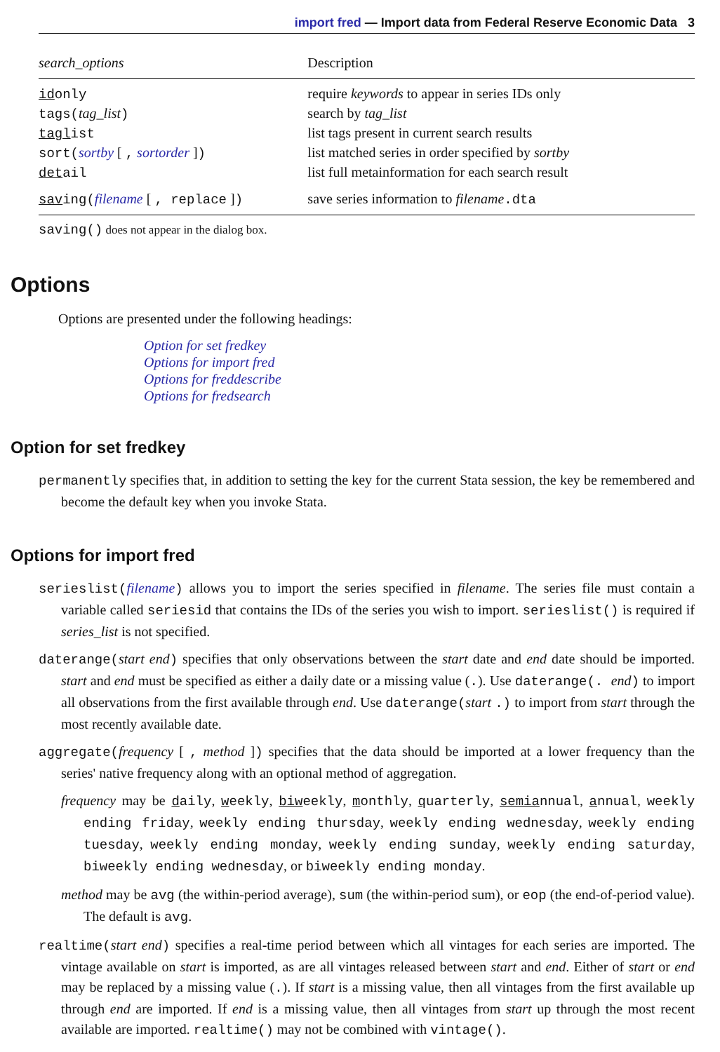import fred — Import data from Federal Reserve Economic Data 3
| search_options | Description |
| --- | --- |
| id only | require keywords to appear in series IDs only |
| tags( tag_list ) | search by tag_list |
| tagl ist | list tags present in current search results |
| sort( sortby [ , sortorder ] ) | list matched series in order specified by sortby |
| det ail | list full metainformation for each search result |
| sav ing( filename [ , replace ] ) | save series information to filename .dta |
saving() does not appear in the dialog box.
Options
Options are presented under the following headings:
Option for set fredkey
Options for import fred
Options for freddescribe
Options for fredsearch
Option for set fredkey
permanently specifies that, in addition to setting the key for the current Stata session, the key be remembered and become the default key when you invoke Stata.
Options for import fred
serieslist(filename) allows you to import the series specified in filename. The series file must contain a variable called seriesid that contains the IDs of the series you wish to import. serieslist() is required if series_list is not specified.
daterange(start end) specifies that only observations between the start date and end date should be imported. start and end must be specified as either a daily date or a missing value (.). Use daterange(. end) to import all observations from the first available through end. Use daterange(start .) to import from start through the most recently available date.
aggregate(frequency [ , method ]) specifies that the data should be imported at a lower frequency than the series' native frequency along with an optional method of aggregation.
frequency may be daily, weekly, biweekly, monthly, quarterly, semiannual, annual, weekly ending friday, weekly ending thursday, weekly ending wednesday, weekly ending tuesday, weekly ending monday, weekly ending sunday, weekly ending saturday, biweekly ending wednesday, or biweekly ending monday.
method may be avg (the within-period average), sum (the within-period sum), or eop (the end-of-period value). The default is avg.
realtime(start end) specifies a real-time period between which all vintages for each series are imported. The vintage available on start is imported, as are all vintages released between start and end. Either of start or end may be replaced by a missing value (.). If start is a missing value, then all vintages from the first available up through end are imported. If end is a missing value, then all vintages from start up through the most recent available are imported. realtime() may not be combined with vintage().